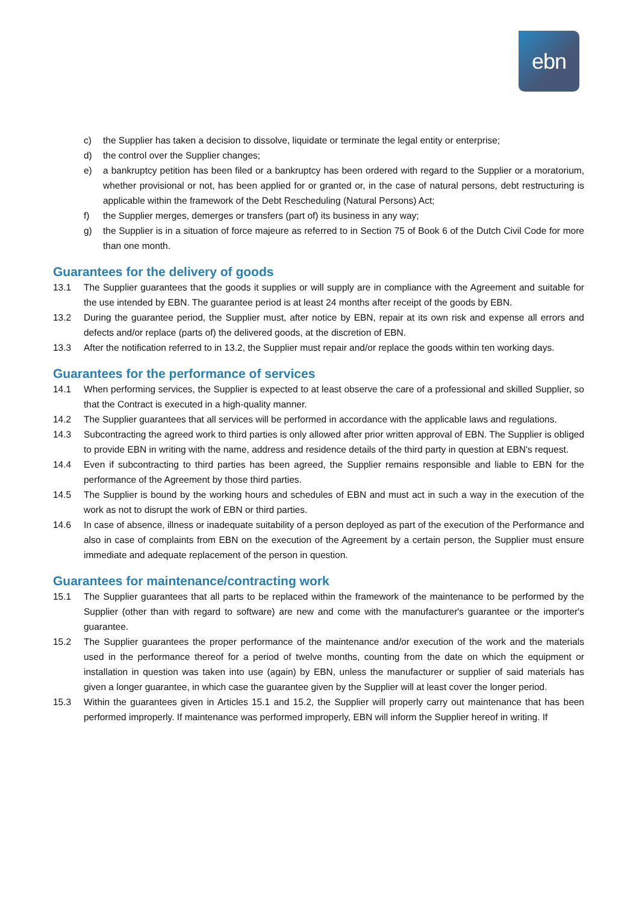ebn
c) the Supplier has taken a decision to dissolve, liquidate or terminate the legal entity or enterprise;
d) the control over the Supplier changes;
e) a bankruptcy petition has been filed or a bankruptcy has been ordered with regard to the Supplier or a moratorium, whether provisional or not, has been applied for or granted or, in the case of natural persons, debt restructuring is applicable within the framework of the Debt Rescheduling (Natural Persons) Act;
f) the Supplier merges, demerges or transfers (part of) its business in any way;
g) the Supplier is in a situation of force majeure as referred to in Section 75 of Book 6 of the Dutch Civil Code for more than one month.
Guarantees for the delivery of goods
13.1 The Supplier guarantees that the goods it supplies or will supply are in compliance with the Agreement and suitable for the use intended by EBN. The guarantee period is at least 24 months after receipt of the goods by EBN.
13.2 During the guarantee period, the Supplier must, after notice by EBN, repair at its own risk and expense all errors and defects and/or replace (parts of) the delivered goods, at the discretion of EBN.
13.3 After the notification referred to in 13.2, the Supplier must repair and/or replace the goods within ten working days.
Guarantees for the performance of services
14.1 When performing services, the Supplier is expected to at least observe the care of a professional and skilled Supplier, so that the Contract is executed in a high-quality manner.
14.2 The Supplier guarantees that all services will be performed in accordance with the applicable laws and regulations.
14.3 Subcontracting the agreed work to third parties is only allowed after prior written approval of EBN. The Supplier is obliged to provide EBN in writing with the name, address and residence details of the third party in question at EBN's request.
14.4 Even if subcontracting to third parties has been agreed, the Supplier remains responsible and liable to EBN for the performance of the Agreement by those third parties.
14.5 The Supplier is bound by the working hours and schedules of EBN and must act in such a way in the execution of the work as not to disrupt the work of EBN or third parties.
14.6 In case of absence, illness or inadequate suitability of a person deployed as part of the execution of the Performance and also in case of complaints from EBN on the execution of the Agreement by a certain person, the Supplier must ensure immediate and adequate replacement of the person in question.
Guarantees for maintenance/contracting work
15.1 The Supplier guarantees that all parts to be replaced within the framework of the maintenance to be performed by the Supplier (other than with regard to software) are new and come with the manufacturer's guarantee or the importer's guarantee.
15.2 The Supplier guarantees the proper performance of the maintenance and/or execution of the work and the materials used in the performance thereof for a period of twelve months, counting from the date on which the equipment or installation in question was taken into use (again) by EBN, unless the manufacturer or supplier of said materials has given a longer guarantee, in which case the guarantee given by the Supplier will at least cover the longer period.
15.3 Within the guarantees given in Articles 15.1 and 15.2, the Supplier will properly carry out maintenance that has been performed improperly. If maintenance was performed improperly, EBN will inform the Supplier hereof in writing. If